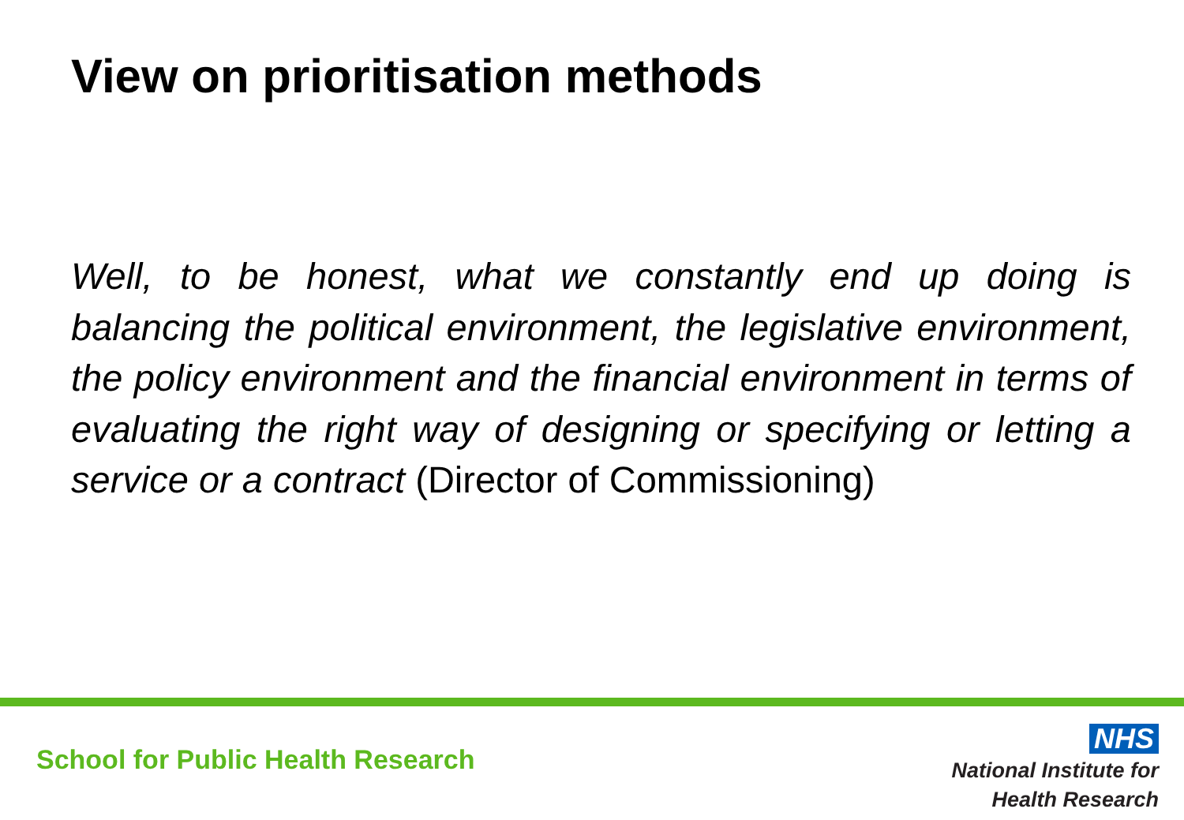View on prioritisation methods
Well, to be honest, what we constantly end up doing is balancing the political environment, the legislative environment, the policy environment and the financial environment in terms of evaluating the right way of designing or specifying or letting a service or a contract (Director of Commissioning)
School for Public Health Research
NHS
National Institute for
Health Research